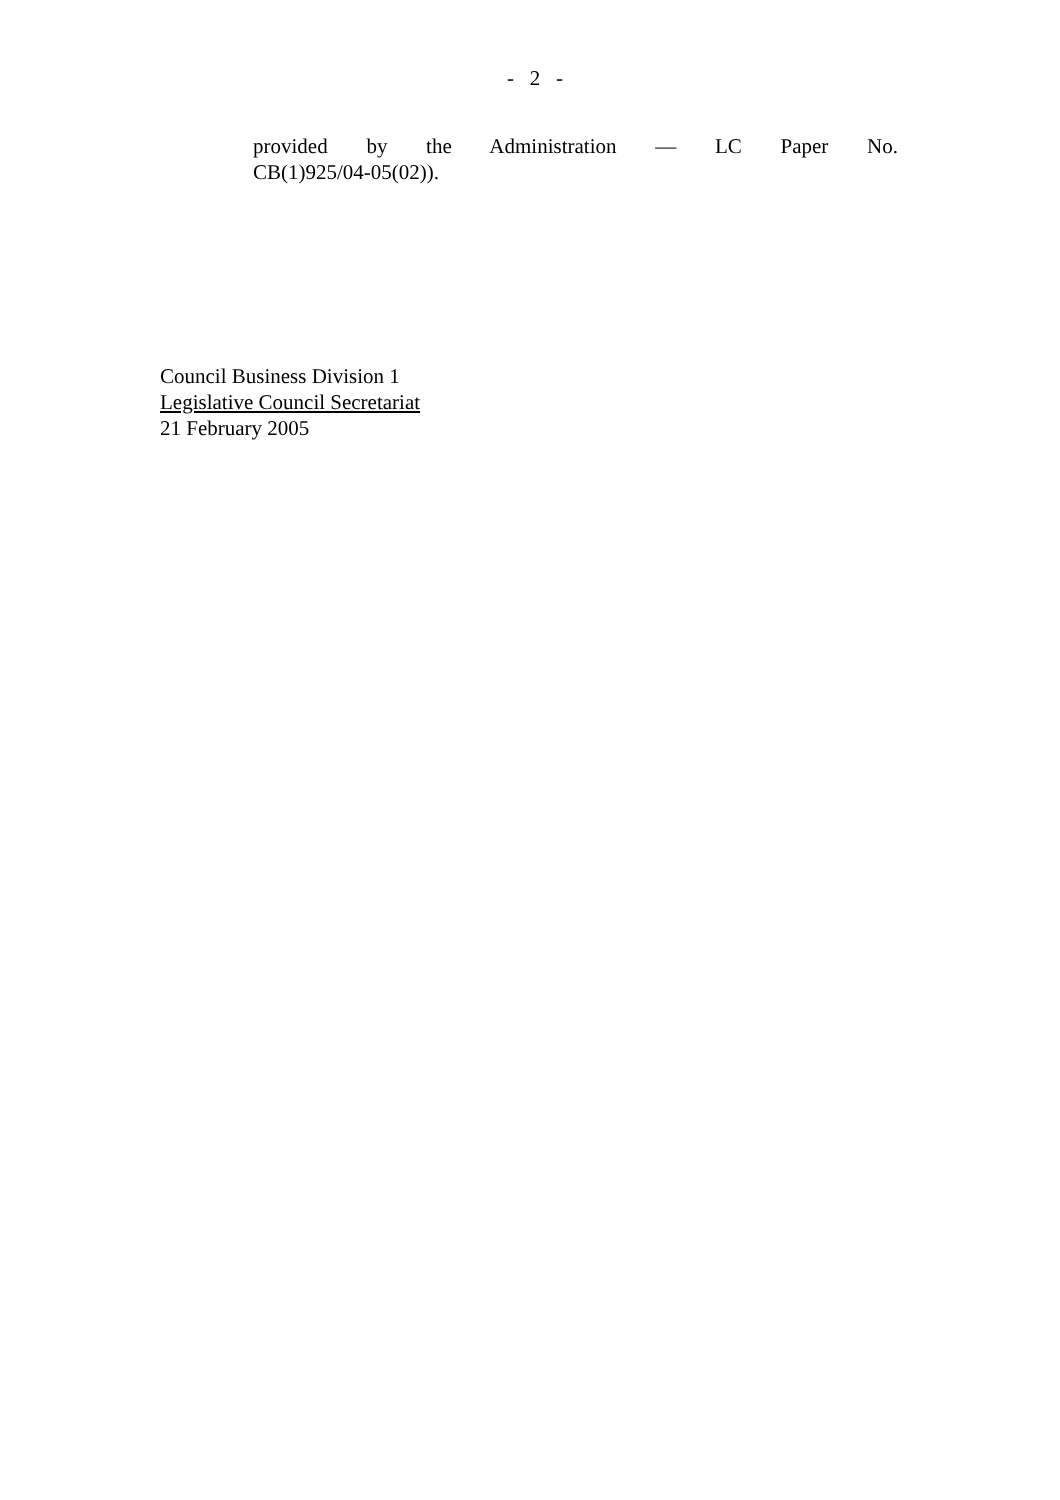- 2 -
provided by the Administration — LC Paper No.
CB(1)925/04-05(02)).
Council Business Division 1
Legislative Council Secretariat
21 February 2005